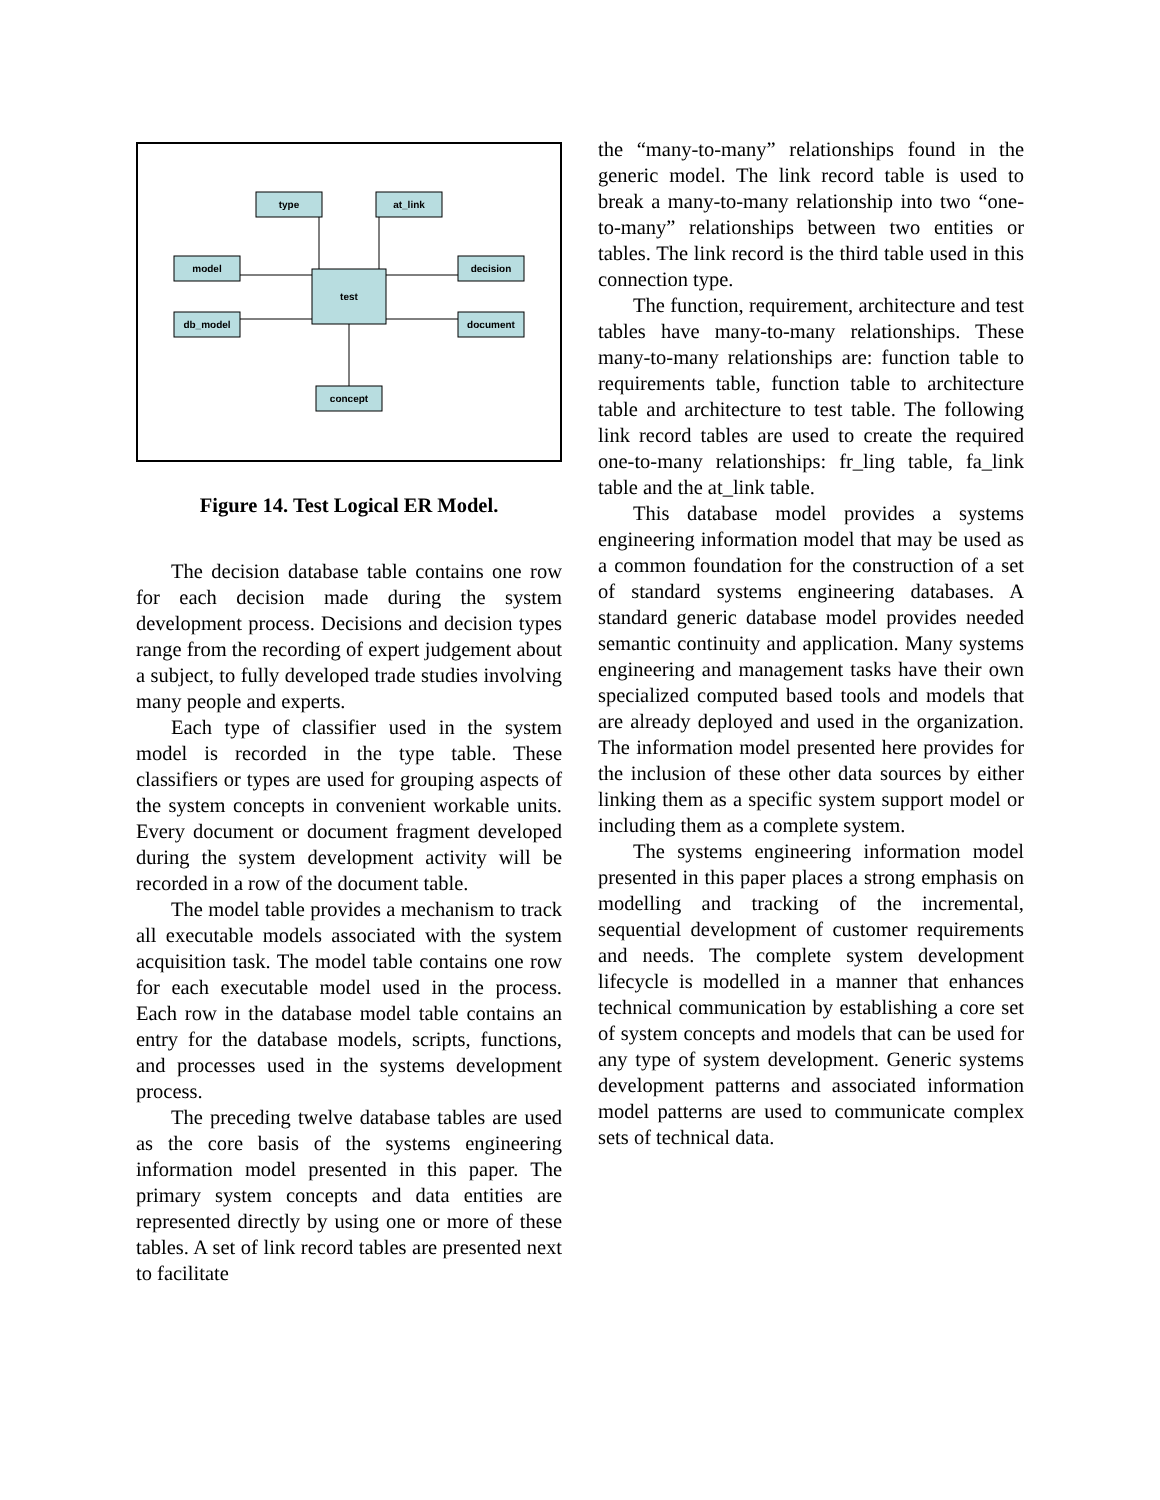type
at_link
model
decision
db_model
document
test
concept
Figure 14. Test Logical ER Model.
The decision database table contains one row for each decision made during the system development process. Decisions and decision types range from the recording of expert judgement about a subject, to fully developed trade studies involving many people and experts.
Each type of classifier used in the system model is recorded in the type table. These classifiers or types are used for grouping aspects of the system concepts in convenient workable units. Every document or document fragment developed during the system development activity will be recorded in a row of the document table.
The model table provides a mechanism to track all executable models associated with the system acquisition task. The model table contains one row for each executable model used in the process. Each row in the database model table contains an entry for the database models, scripts, functions, and processes used in the systems development process.
The preceding twelve database tables are used as the core basis of the systems engineering information model presented in this paper. The primary system concepts and data entities are represented directly by using one or more of these tables. A set of link record tables are presented next to facilitate
the “many-to-many” relationships found in the generic model. The link record table is used to break a many-to-many relationship into two “one-to-many” relationships between two entities or tables. The link record is the third table used in this connection type.
The function, requirement, architecture and test tables have many-to-many relationships. These many-to-many relationships are: function table to requirements table, function table to architecture table and architecture to test table. The following link record tables are used to create the required one-to-many relationships: fr_ling table, fa_link table and the at_link table.
This database model provides a systems engineering information model that may be used as a common foundation for the construction of a set of standard systems engineering databases. A standard generic database model provides needed semantic continuity and application. Many systems engineering and management tasks have their own specialized computed based tools and models that are already deployed and used in the organization. The information model presented here provides for the inclusion of these other data sources by either linking them as a specific system support model or including them as a complete system.
The systems engineering information model presented in this paper places a strong emphasis on modelling and tracking of the incremental, sequential development of customer requirements and needs. The complete system development lifecycle is modelled in a manner that enhances technical communication by establishing a core set of system concepts and models that can be used for any type of system development. Generic systems development patterns and associated information model patterns are used to communicate complex sets of technical data.